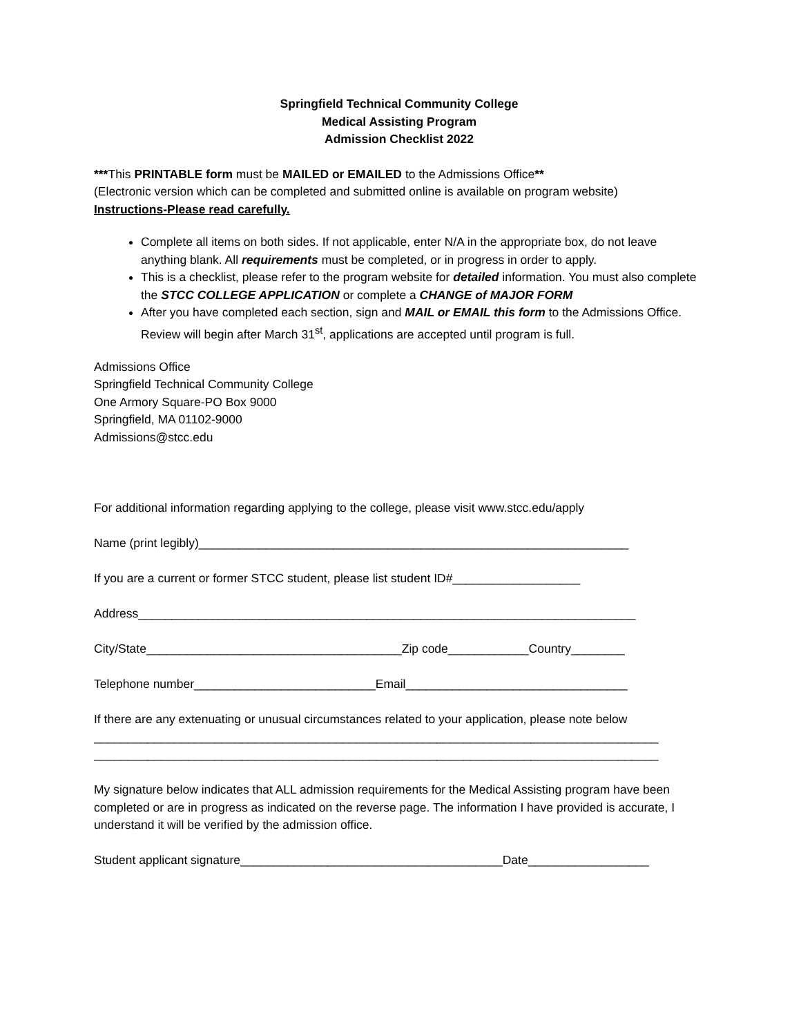Springfield Technical Community College
Medical Assisting Program
Admission Checklist 2022
***This PRINTABLE form must be MAILED or EMAILED to the Admissions Office**
(Electronic version which can be completed and submitted online is available on program website)
Instructions-Please read carefully.
Complete all items on both sides. If not applicable, enter N/A in the appropriate box, do not leave anything blank. All requirements must be completed, or in progress in order to apply.
This is a checklist, please refer to the program website for detailed information. You must also complete the STCC COLLEGE APPLICATION or complete a CHANGE of MAJOR FORM
After you have completed each section, sign and MAIL or EMAIL this form to the Admissions Office. Review will begin after March 31<sup>st</sup>, applications are accepted until program is full.
Admissions Office
Springfield Technical Community College
One Armory Square-PO Box 9000
Springfield, MA 01102-9000
Admissions@stcc.edu
For additional information regarding applying to the college, please visit www.stcc.edu/apply
Name (print legibly)________________________________________________________________
If you are a current or former STCC student, please list student ID#___________________
Address__________________________________________________________________________
City/State______________________________________Zip code____________Country________
Telephone number___________________________Email_________________________________
If there are any extenuating or unusual circumstances related to your application, please note below
____________________________________________________________________________________
____________________________________________________________________________________
My signature below indicates that ALL admission requirements for the Medical Assisting program have been completed or are in progress as indicated on the reverse page. The information I have provided is accurate, I understand it will be verified by the admission office.
Student applicant signature_______________________________________Date__________________